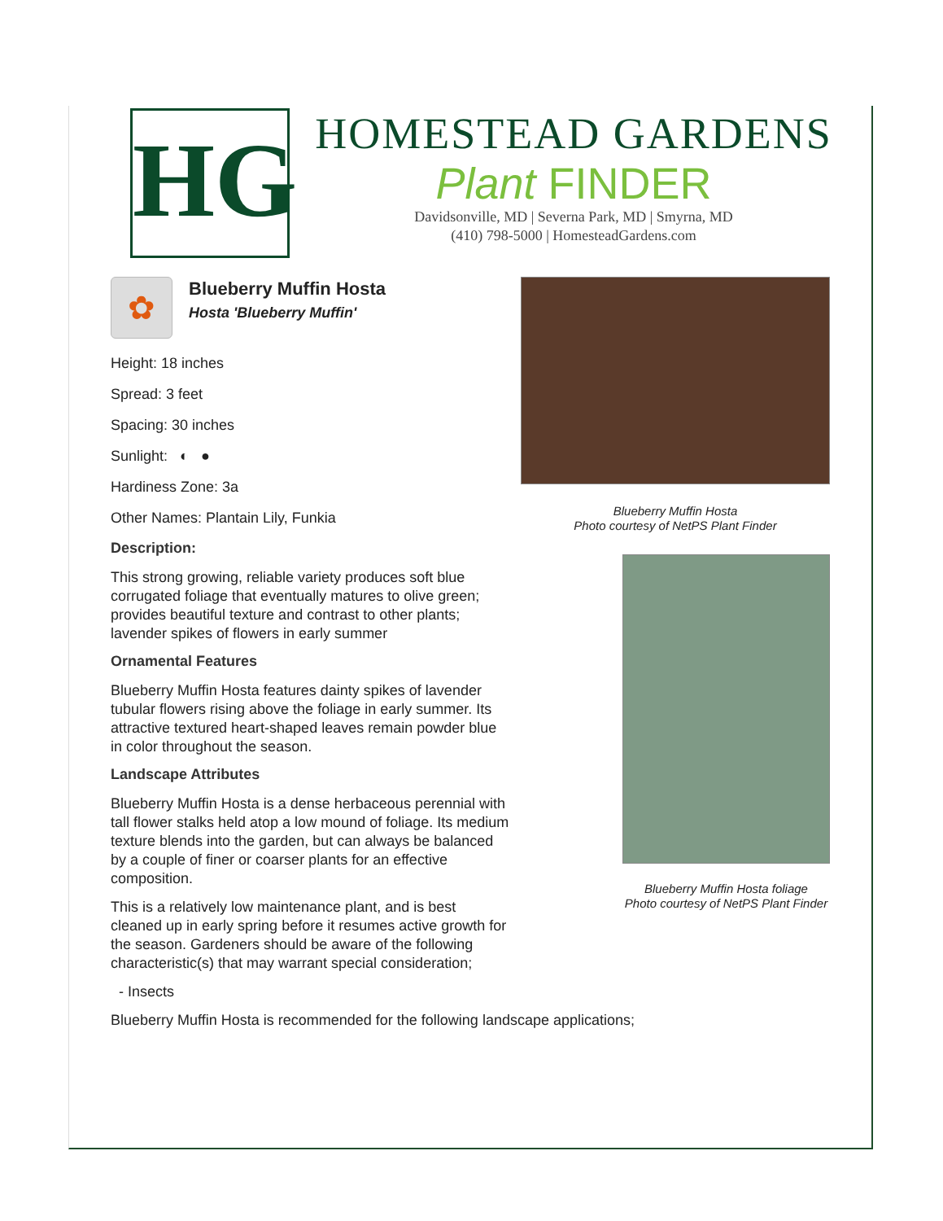HG
HOMESTEAD GARDENS
Plant FINDER
Davidsonville, MD | Severna Park, MD | Smyrna, MD
(410) 798-5000 | HomesteadGardens.com
✿
Blueberry Muffin Hosta
Hosta 'Blueberry Muffin'
Height: 18 inches
Spread: 3 feet
Spacing: 30 inches
Sunlight: ◐ ●
Hardiness Zone: 3a
Other Names: Plantain Lily, Funkia
Description:
This strong growing, reliable variety produces soft blue corrugated foliage that eventually matures to olive green; provides beautiful texture and contrast to other plants; lavender spikes of flowers in early summer
Ornamental Features
Blueberry Muffin Hosta features dainty spikes of lavender tubular flowers rising above the foliage in early summer. Its attractive textured heart-shaped leaves remain powder blue in color throughout the season.
Landscape Attributes
Blueberry Muffin Hosta is a dense herbaceous perennial with tall flower stalks held atop a low mound of foliage. Its medium texture blends into the garden, but can always be balanced by a couple of finer or coarser plants for an effective composition.
This is a relatively low maintenance plant, and is best cleaned up in early spring before it resumes active growth for the season. Gardeners should be aware of the following characteristic(s) that may warrant special consideration;
- Insects
Blueberry Muffin Hosta is recommended for the following landscape applications;
Blueberry Muffin Hosta
Photo courtesy of NetPS Plant Finder
Blueberry Muffin Hosta foliage
Photo courtesy of NetPS Plant Finder